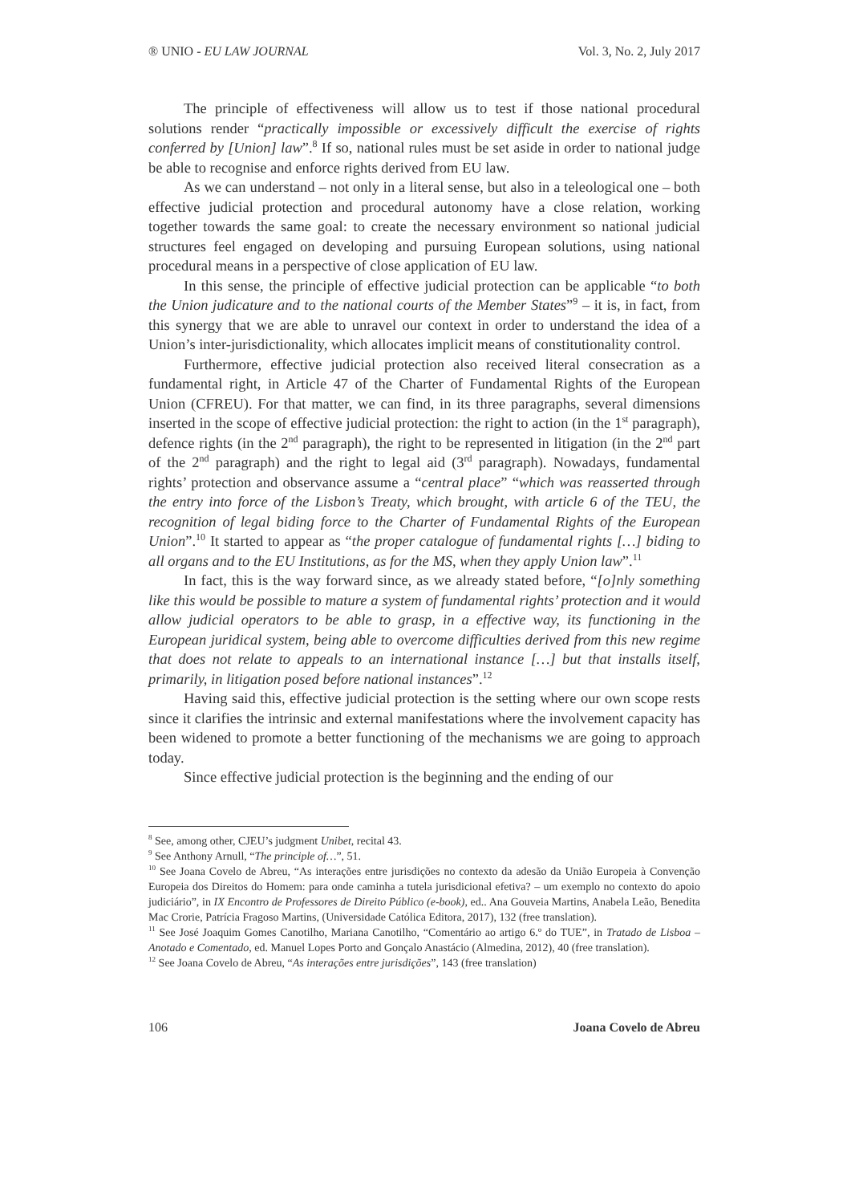® UNIO - EU LAW JOURNAL Vol. 3, No. 2, July 2017
The principle of effectiveness will allow us to test if those national procedural solutions render “practically impossible or excessively difficult the exercise of rights conferred by [Union] law”.<sup>8</sup> If so, national rules must be set aside in order to national judge be able to recognise and enforce rights derived from EU law.
As we can understand – not only in a literal sense, but also in a teleological one – both effective judicial protection and procedural autonomy have a close relation, working together towards the same goal: to create the necessary environment so national judicial structures feel engaged on developing and pursuing European solutions, using national procedural means in a perspective of close application of EU law.
In this sense, the principle of effective judicial protection can be applicable “to both the Union judicature and to the national courts of the Member States”<sup>9</sup> – it is, in fact, from this synergy that we are able to unravel our context in order to understand the idea of a Union’s inter-jurisdictionality, which allocates implicit means of constitutionality control.
Furthermore, effective judicial protection also received literal consecration as a fundamental right, in Article 47 of the Charter of Fundamental Rights of the European Union (CFREU). For that matter, we can find, in its three paragraphs, several dimensions inserted in the scope of effective judicial protection: the right to action (in the 1<sup>st</sup> paragraph), defence rights (in the 2<sup>nd</sup> paragraph), the right to be represented in litigation (in the 2<sup>nd</sup> part of the 2<sup>nd</sup> paragraph) and the right to legal aid (3<sup>rd</sup> paragraph). Nowadays, fundamental rights’ protection and observance assume a “central place” “which was reasserted through the entry into force of the Lisbon’s Treaty, which brought, with article 6 of the TEU, the recognition of legal biding force to the Charter of Fundamental Rights of the European Union”.<sup>10</sup> It started to appear as “the proper catalogue of fundamental rights […] biding to all organs and to the EU Institutions, as for the MS, when they apply Union law”.<sup>11</sup>
In fact, this is the way forward since, as we already stated before, “[o]nly something like this would be possible to mature a system of fundamental rights’ protection and it would allow judicial operators to be able to grasp, in a effective way, its functioning in the European juridical system, being able to overcome difficulties derived from this new regime that does not relate to appeals to an international instance […] but that installs itself, primarily, in litigation posed before national instances”.<sup>12</sup>
Having said this, effective judicial protection is the setting where our own scope rests since it clarifies the intrinsic and external manifestations where the involvement capacity has been widened to promote a better functioning of the mechanisms we are going to approach today.
Since effective judicial protection is the beginning and the ending of our
<sup>8</sup> See, among other, CJEU’s judgment Unibet, recital 43.
<sup>9</sup> See Anthony Arnull, “The principle of…”, 51.
<sup>10</sup> See Joana Covelo de Abreu, “As interações entre jurisdições no contexto da adesão da União Europeia à Convenção Europeia dos Direitos do Homem: para onde caminha a tutela jurisdicional efetiva? – um exemplo no contexto do apoio judiciário”, in IX Encontro de Professores de Direito Público (e-book), ed.. Ana Gouveia Martins, Anabela Leão, Benedita Mac Crorie, Patrícia Fragoso Martins, (Universidade Católica Editora, 2017), 132 (free translation).
<sup>11</sup> See José Joaquim Gomes Canotilho, Mariana Canotilho, “Comentário ao artigo 6.º do TUE”, in Tratado de Lisboa – Anotado e Comentado, ed. Manuel Lopes Porto and Gonçalo Anastácio (Almedina, 2012), 40 (free translation).
<sup>12</sup> See Joana Covelo de Abreu, “As interações entre jurisdições”, 143 (free translation)
106 Joana Covelo de Abreu